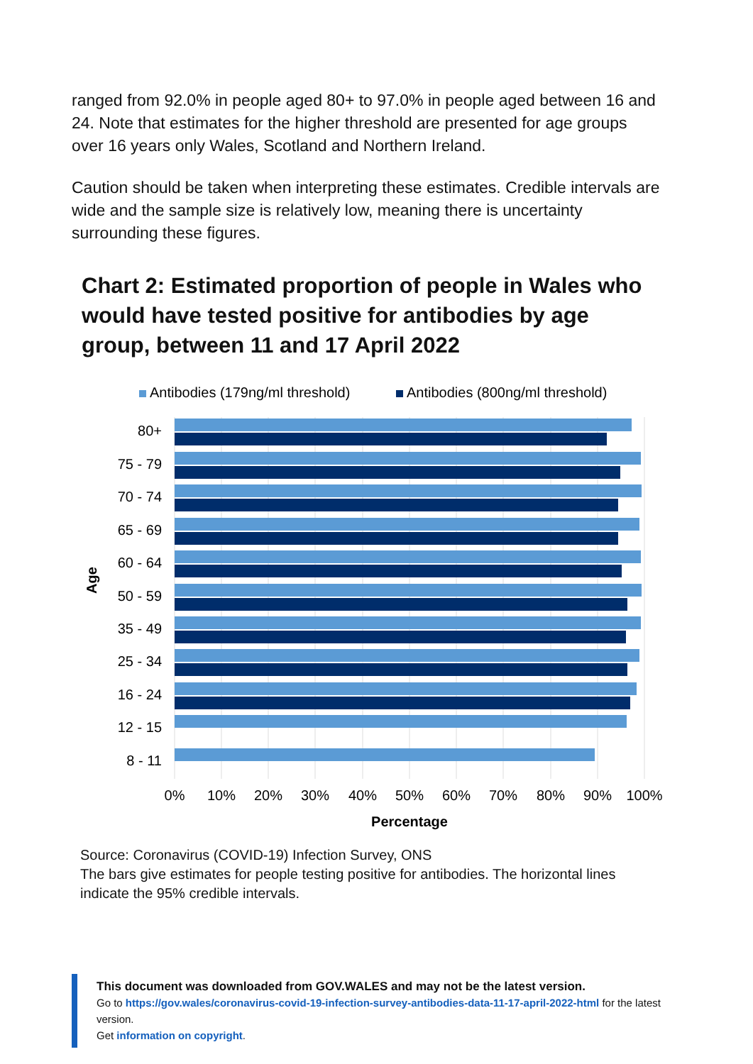ranged from 92.0% in people aged 80+ to 97.0% in people aged between 16 and 24. Note that estimates for the higher threshold are presented for age groups over 16 years only Wales, Scotland and Northern Ireland.
Caution should be taken when interpreting these estimates. Credible intervals are wide and the sample size is relatively low, meaning there is uncertainty surrounding these figures.
Chart 2: Estimated proportion of people in Wales who would have tested positive for antibodies by age group, between 11 and 17 April 2022
Antibodies (179ng/ml threshold)
Antibodies (800ng/ml threshold)
80+
75 - 79
70 - 74
65 - 69
60 - 64
50 - 59
35 - 49
25 - 34
16 - 24
12 - 15
8 - 11
Age
0%
10%
20%
30%
40%
50%
60%
70%
80%
90%
100%
Percentage
Source: Coronavirus (COVID-19) Infection Survey, ONS
The bars give estimates for people testing positive for antibodies. The horizontal lines indicate the 95% credible intervals.
This document was downloaded from GOV.WALES and may not be the latest version.
Go to https://gov.wales/coronavirus-covid-19-infection-survey-antibodies-data-11-17-april-2022-html for the latest version.
Get information on copyright.